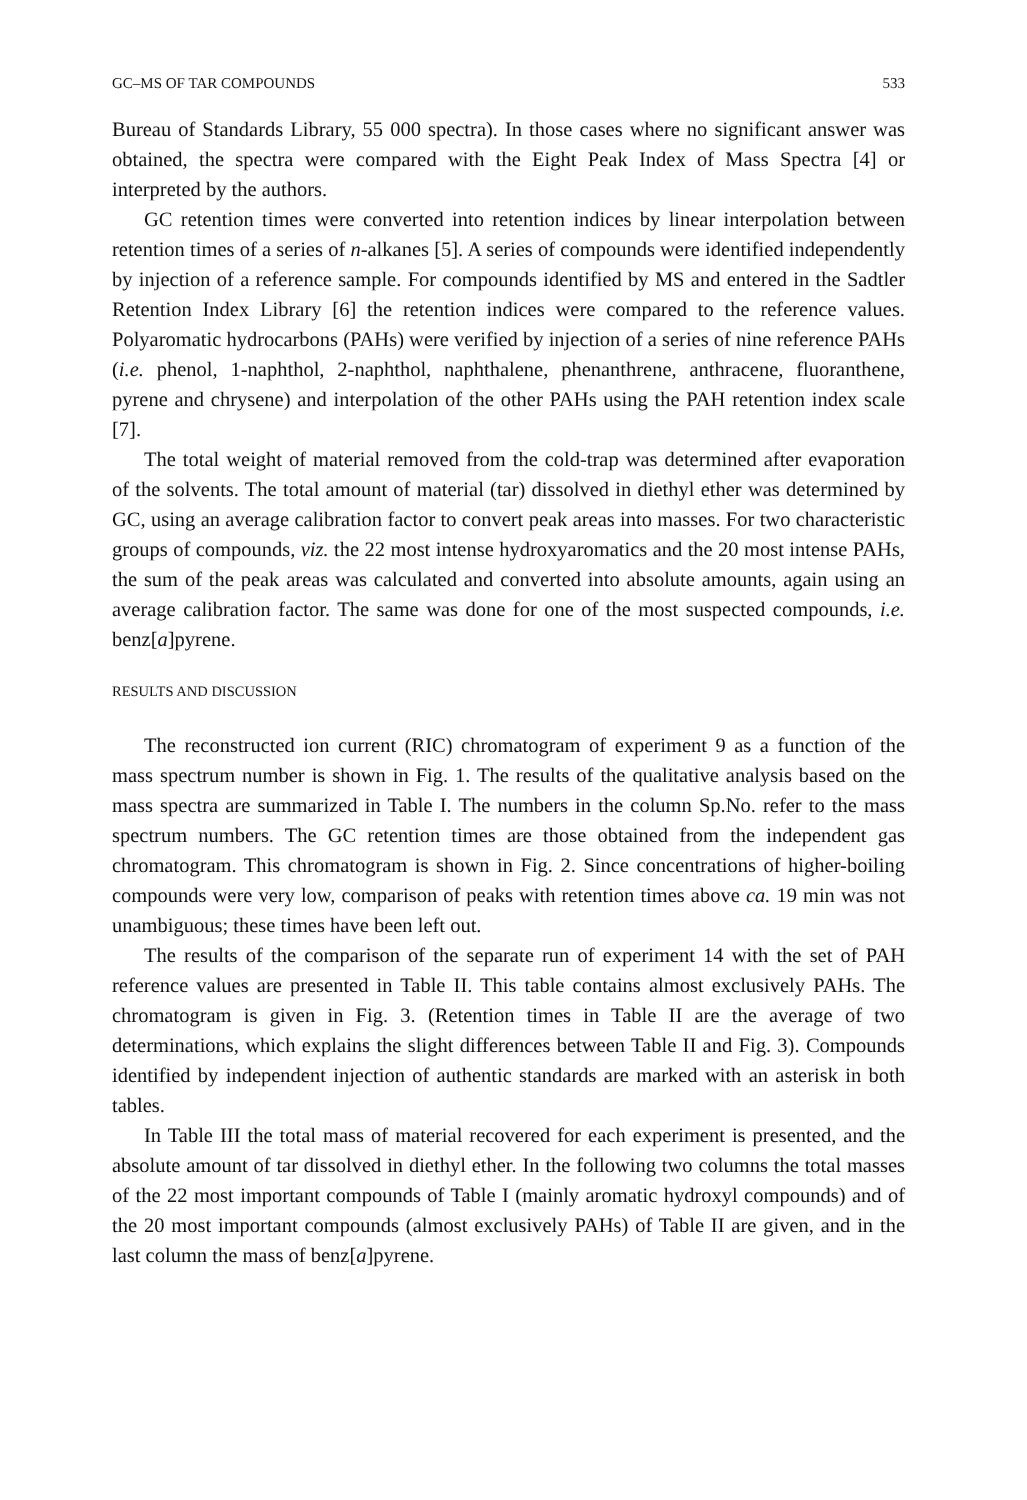GC–MS OF TAR COMPOUNDS 533
Bureau of Standards Library, 55 000 spectra). In those cases where no significant answer was obtained, the spectra were compared with the Eight Peak Index of Mass Spectra [4] or interpreted by the authors.
GC retention times were converted into retention indices by linear interpolation between retention times of a series of n-alkanes [5]. A series of compounds were identified independently by injection of a reference sample. For compounds identified by MS and entered in the Sadtler Retention Index Library [6] the retention indices were compared to the reference values. Polyaromatic hydrocarbons (PAHs) were verified by injection of a series of nine reference PAHs (i.e. phenol, 1-naphthol, 2-naphthol, naphthalene, phenanthrene, anthracene, fluoranthene, pyrene and chrysene) and interpolation of the other PAHs using the PAH retention index scale [7].
The total weight of material removed from the cold-trap was determined after evaporation of the solvents. The total amount of material (tar) dissolved in diethyl ether was determined by GC, using an average calibration factor to convert peak areas into masses. For two characteristic groups of compounds, viz. the 22 most intense hydroxyaromatics and the 20 most intense PAHs, the sum of the peak areas was calculated and converted into absolute amounts, again using an average calibration factor. The same was done for one of the most suspected compounds, i.e. benz[a]pyrene.
RESULTS AND DISCUSSION
The reconstructed ion current (RIC) chromatogram of experiment 9 as a function of the mass spectrum number is shown in Fig. 1. The results of the qualitative analysis based on the mass spectra are summarized in Table I. The numbers in the column Sp.No. refer to the mass spectrum numbers. The GC retention times are those obtained from the independent gas chromatogram. This chromatogram is shown in Fig. 2. Since concentrations of higher-boiling compounds were very low, comparison of peaks with retention times above ca. 19 min was not unambiguous; these times have been left out.
The results of the comparison of the separate run of experiment 14 with the set of PAH reference values are presented in Table II. This table contains almost exclusively PAHs. The chromatogram is given in Fig. 3. (Retention times in Table II are the average of two determinations, which explains the slight differences between Table II and Fig. 3). Compounds identified by independent injection of authentic standards are marked with an asterisk in both tables.
In Table III the total mass of material recovered for each experiment is presented, and the absolute amount of tar dissolved in diethyl ether. In the following two columns the total masses of the 22 most important compounds of Table I (mainly aromatic hydroxyl compounds) and of the 20 most important compounds (almost exclusively PAHs) of Table II are given, and in the last column the mass of benz[a]pyrene.